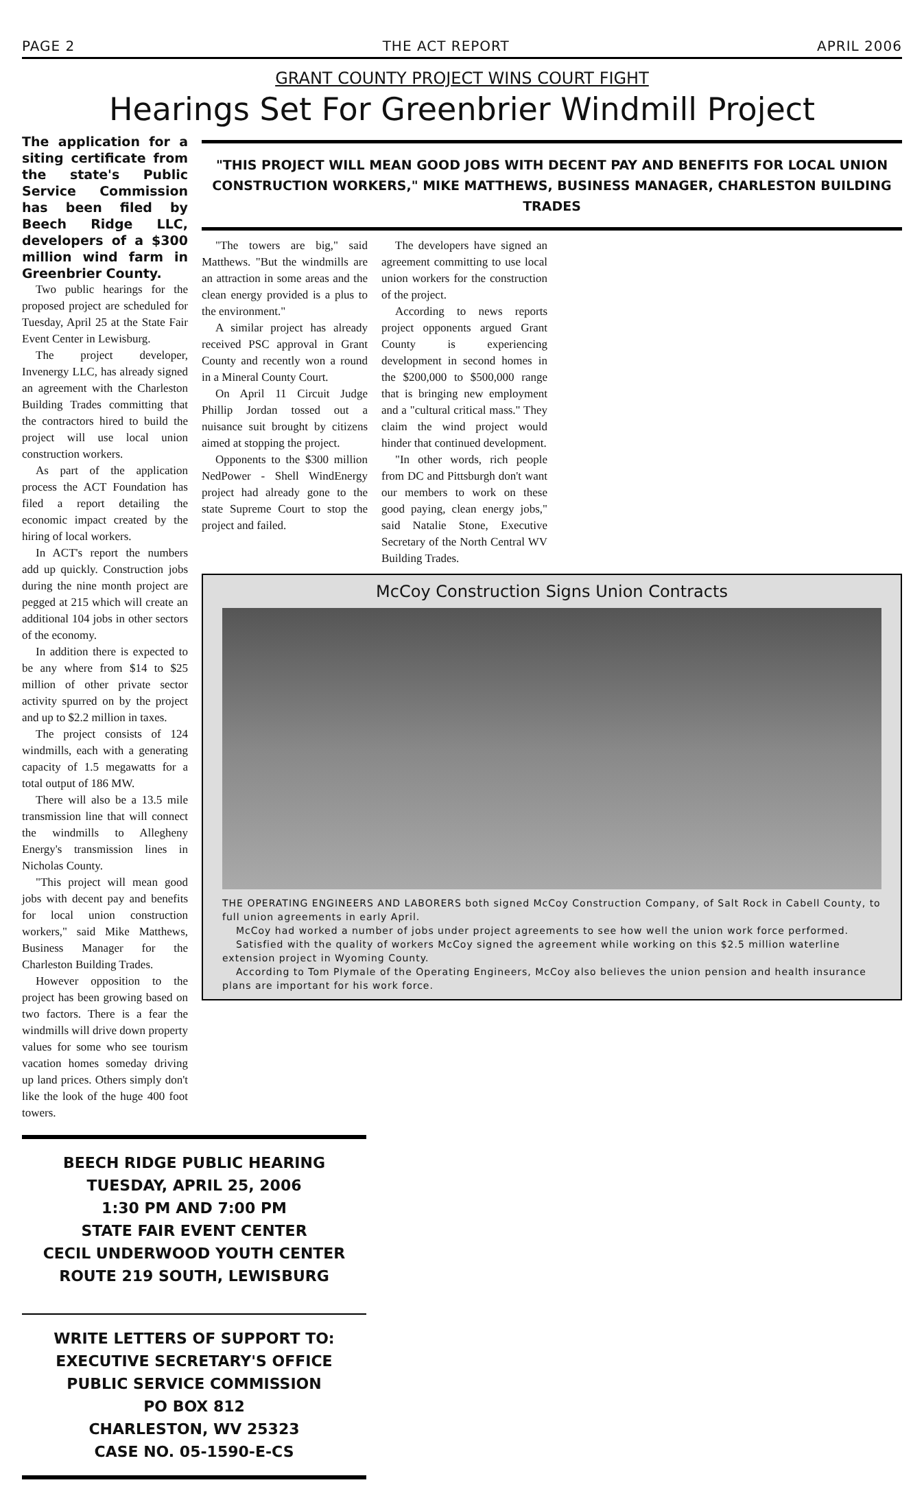PAGE 2 THE ACT REPORT APRIL 2006
GRANT COUNTY PROJECT WINS COURT FIGHT
Hearings Set For Greenbrier Windmill Project
The application for a siting certificate from the state's Public Service Commission has been filed by Beech Ridge LLC, developers of a $300 million wind farm in Greenbrier County.
Two public hearings for the proposed project are scheduled for Tuesday, April 25 at the State Fair Event Center in Lewisburg.
The project developer, Invenergy LLC, has already signed an agreement with the Charleston Building Trades committing that the contractors hired to build the project will use local union construction workers.
As part of the application process the ACT Foundation has filed a report detailing the economic impact created by the hiring of local workers.
In ACT's report the numbers add up quickly. Construction jobs during the nine month project are pegged at 215 which will create an additional 104 jobs in other sectors of the economy.
In addition there is expected to be any where from $14 to $25 million of other private sector activity spurred on by the project and up to $2.2 million in taxes.
The project consists of 124 windmills, each with a generating capacity of 1.5 megawatts for a total output of 186 MW.
There will also be a 13.5 mile transmission line that will connect the windmills to Allegheny Energy's transmission lines in Nicholas County.
"This project will mean good jobs with decent pay and benefits for local union construction workers," said Mike Matthews, Business Manager for the Charleston Building Trades.
However opposition to the project has been growing based on two factors. There is a fear the windmills will drive down property values for some who see tourism vacation homes someday driving up land prices. Others simply don't like the look of the huge 400 foot towers.
"THIS PROJECT WILL MEAN GOOD JOBS WITH DECENT PAY AND BENEFITS FOR LOCAL UNION CONSTRUCTION WORKERS," MIKE MATTHEWS, BUSINESS MANAGER, CHARLESTON BUILDING TRADES
"The towers are big," said Matthews. "But the windmills are an attraction in some areas and the clean energy provided is a plus to the environment."
A similar project has already received PSC approval in Grant County and recently won a round in a Mineral County Court.
On April 11 Circuit Judge Phillip Jordan tossed out a nuisance suit brought by citizens aimed at stopping the project.
Opponents to the $300 million NedPower - Shell WindEnergy project had already gone to the state Supreme Court to stop the project and failed.
The developers have signed an agreement committing to use local union workers for the construction of the project.
According to news reports project opponents argued Grant County is experiencing development in second homes in the $200,000 to $500,000 range that is bringing new employment and a "cultural critical mass." They claim the wind project would hinder that continued development.
"In other words, rich people from DC and Pittsburgh don't want our members to work on these good paying, clean energy jobs," said Natalie Stone, Executive Secretary of the North Central WV Building Trades.
McCoy Construction Signs Union Contracts
THE OPERATING ENGINEERS AND LABORERS both signed McCoy Construction Company, of Salt Rock in Cabell County, to full union agreements in early April.
McCoy had worked a number of jobs under project agreements to see how well the union work force performed.
Satisfied with the quality of workers McCoy signed the agreement while working on this $2.5 million waterline extension project in Wyoming County.
According to Tom Plymale of the Operating Engineers, McCoy also believes the union pension and health insurance plans are important for his work force.
BEECH RIDGE PUBLIC HEARING
TUESDAY, APRIL 25, 2006
1:30 PM AND 7:00 PM
STATE FAIR EVENT CENTER
CECIL UNDERWOOD YOUTH CENTER
ROUTE 219 SOUTH, LEWISBURG
WRITE LETTERS OF SUPPORT TO:
EXECUTIVE SECRETARY'S OFFICE
PUBLIC SERVICE COMMISSION
PO BOX 812
CHARLESTON, WV 25323
CASE NO. 05-1590-E-CS